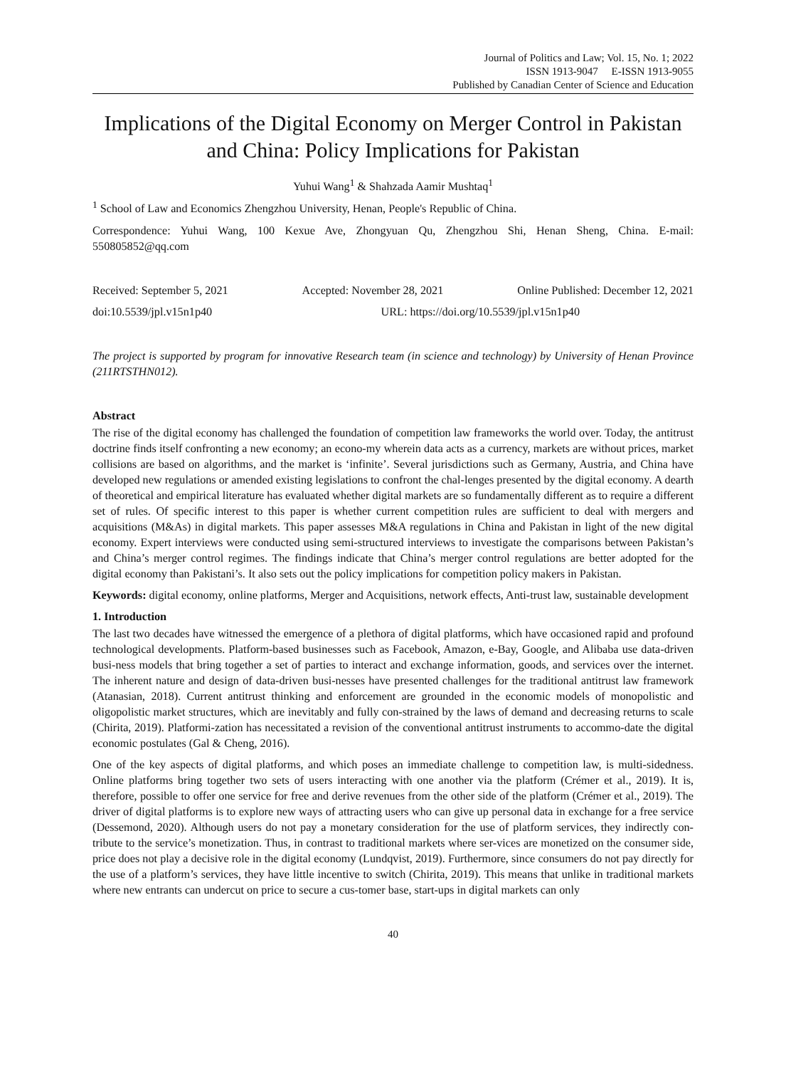Journal of Politics and Law; Vol. 15, No. 1; 2022
ISSN 1913-9047 E-ISSN 1913-9055
Published by Canadian Center of Science and Education
Implications of the Digital Economy on Merger Control in Pakistan and China: Policy Implications for Pakistan
Yuhui Wang<sup>1</sup> & Shahzada Aamir Mushtaq<sup>1</sup>
<sup>1</sup> School of Law and Economics Zhengzhou University, Henan, People's Republic of China.
Correspondence: Yuhui Wang, 100 Kexue Ave, Zhongyuan Qu, Zhengzhou Shi, Henan Sheng, China. E-mail: 550805852@qq.com
Received: September 5, 2021 Accepted: November 28, 2021 Online Published: December 12, 2021
doi:10.5539/jpl.v15n1p40 URL: https://doi.org/10.5539/jpl.v15n1p40
The project is supported by program for innovative Research team (in science and technology) by University of Henan Province (211RTSTHN012).
Abstract
The rise of the digital economy has challenged the foundation of competition law frameworks the world over. Today, the antitrust doctrine finds itself confronting a new economy; an econo-my wherein data acts as a currency, markets are without prices, market collisions are based on algorithms, and the market is ‘infinite’. Several jurisdictions such as Germany, Austria, and China have developed new regulations or amended existing legislations to confront the chal-lenges presented by the digital economy. A dearth of theoretical and empirical literature has evaluated whether digital markets are so fundamentally different as to require a different set of rules. Of specific interest to this paper is whether current competition rules are sufficient to deal with mergers and acquisitions (M&As) in digital markets. This paper assesses M&A regulations in China and Pakistan in light of the new digital economy. Expert interviews were conducted using semi-structured interviews to investigate the comparisons between Pakistan’s and China’s merger control regimes. The findings indicate that China’s merger control regulations are better adopted for the digital economy than Pakistani’s. It also sets out the policy implications for competition policy makers in Pakistan.
Keywords: digital economy, online platforms, Merger and Acquisitions, network effects, Anti-trust law, sustainable development
1. Introduction
The last two decades have witnessed the emergence of a plethora of digital platforms, which have occasioned rapid and profound technological developments. Platform-based businesses such as Facebook, Amazon, e-Bay, Google, and Alibaba use data-driven busi-ness models that bring together a set of parties to interact and exchange information, goods, and services over the internet. The inherent nature and design of data-driven busi-nesses have presented challenges for the traditional antitrust law framework (Atanasian, 2018). Current antitrust thinking and enforcement are grounded in the economic models of monopolistic and oligopolistic market structures, which are inevitably and fully con-strained by the laws of demand and decreasing returns to scale (Chirita, 2019). Platformi-zation has necessitated a revision of the conventional antitrust instruments to accommo-date the digital economic postulates (Gal & Cheng, 2016).
One of the key aspects of digital platforms, and which poses an immediate challenge to competition law, is multi-sidedness. Online platforms bring together two sets of users interacting with one another via the platform (Crémer et al., 2019). It is, therefore, possible to offer one service for free and derive revenues from the other side of the platform (Crémer et al., 2019). The driver of digital platforms is to explore new ways of attracting users who can give up personal data in exchange for a free service (Dessemond, 2020). Although users do not pay a monetary consideration for the use of platform services, they indirectly con-tribute to the service’s monetization. Thus, in contrast to traditional markets where ser-vices are monetized on the consumer side, price does not play a decisive role in the digital economy (Lundqvist, 2019). Furthermore, since consumers do not pay directly for the use of a platform’s services, they have little incentive to switch (Chirita, 2019). This means that unlike in traditional markets where new entrants can undercut on price to secure a cus-tomer base, start-ups in digital markets can only
40